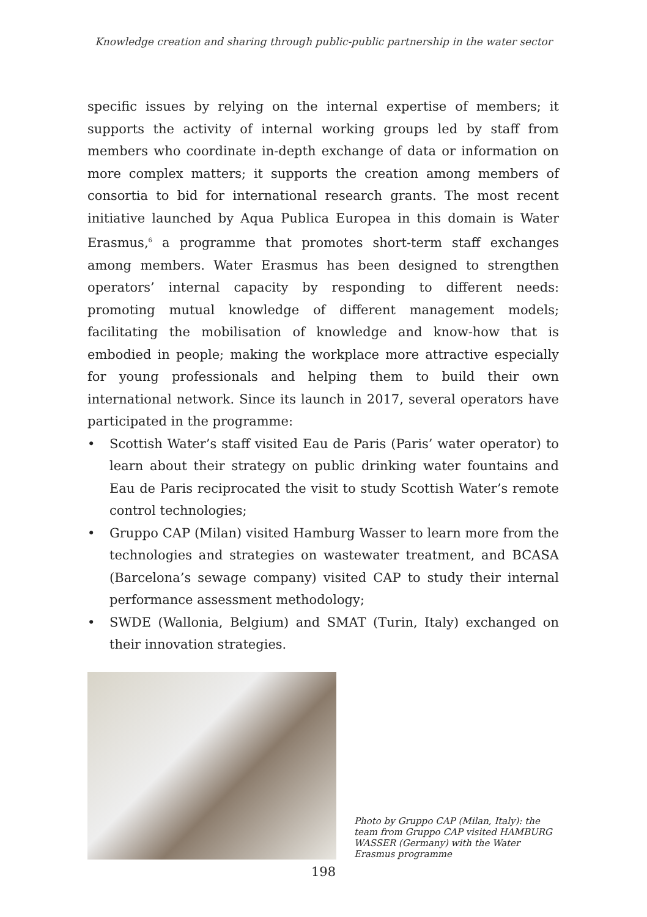Knowledge creation and sharing through public-public partnership in the water sector
specific issues by relying on the internal expertise of members; it supports the activity of internal working groups led by staff from members who coordinate in-depth exchange of data or information on more complex matters; it supports the creation among members of consortia to bid for international research grants. The most recent initiative launched by Aqua Publica Europea in this domain is Water Erasmus,<sup>6</sup> a programme that promotes short-term staff exchanges among members. Water Erasmus has been designed to strengthen operators’ internal capacity by responding to different needs: promoting mutual knowledge of different management models; facilitating the mobilisation of knowledge and know-how that is embodied in people; making the workplace more attractive especially for young professionals and helping them to build their own international network. Since its launch in 2017, several operators have participated in the programme:
• Scottish Water’s staff visited Eau de Paris (Paris’ water operator) to learn about their strategy on public drinking water fountains and Eau de Paris reciprocated the visit to study Scottish Water’s remote control technologies;
• Gruppo CAP (Milan) visited Hamburg Wasser to learn more from the technologies and strategies on wastewater treatment, and BCASA (Barcelona’s sewage company) visited CAP to study their internal performance assessment methodology;
• SWDE (Wallonia, Belgium) and SMAT (Turin, Italy) exchanged on their innovation strategies.
Photo by Gruppo CAP (Milan, Italy): the team from Gruppo CAP visited HAMBURG WASSER (Germany) with the Water Erasmus programme
198